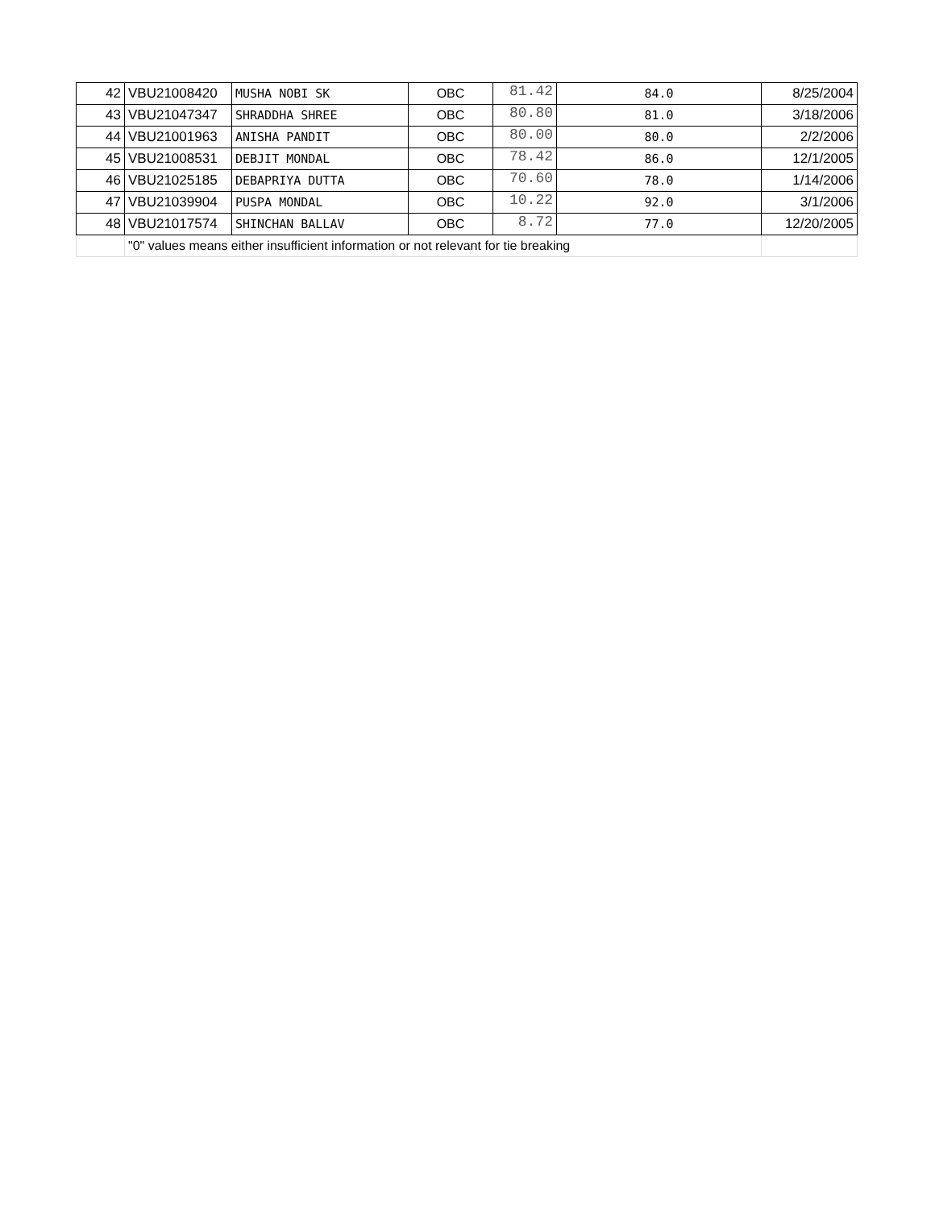| 42 | VBU21008420 | MUSHA NOBI SK | OBC | 81.42 | 84.0 | 8/25/2004 |
| 43 | VBU21047347 | SHRADDHA SHREE | OBC | 80.80 | 81.0 | 3/18/2006 |
| 44 | VBU21001963 | ANISHA PANDIT | OBC | 80.00 | 80.0 | 2/2/2006 |
| 45 | VBU21008531 | DEBJIT MONDAL | OBC | 78.42 | 86.0 | 12/1/2005 |
| 46 | VBU21025185 | DEBAPRIYA DUTTA | OBC | 70.60 | 78.0 | 1/14/2006 |
| 47 | VBU21039904 | PUSPA MONDAL | OBC | 10.22 | 92.0 | 3/1/2006 |
| 48 | VBU21017574 | SHINCHAN BALLAV | OBC | 8.72 | 77.0 | 12/20/2005 |
| | "0" values means either insufficient information or not relevant for tie breaking | | | | | |